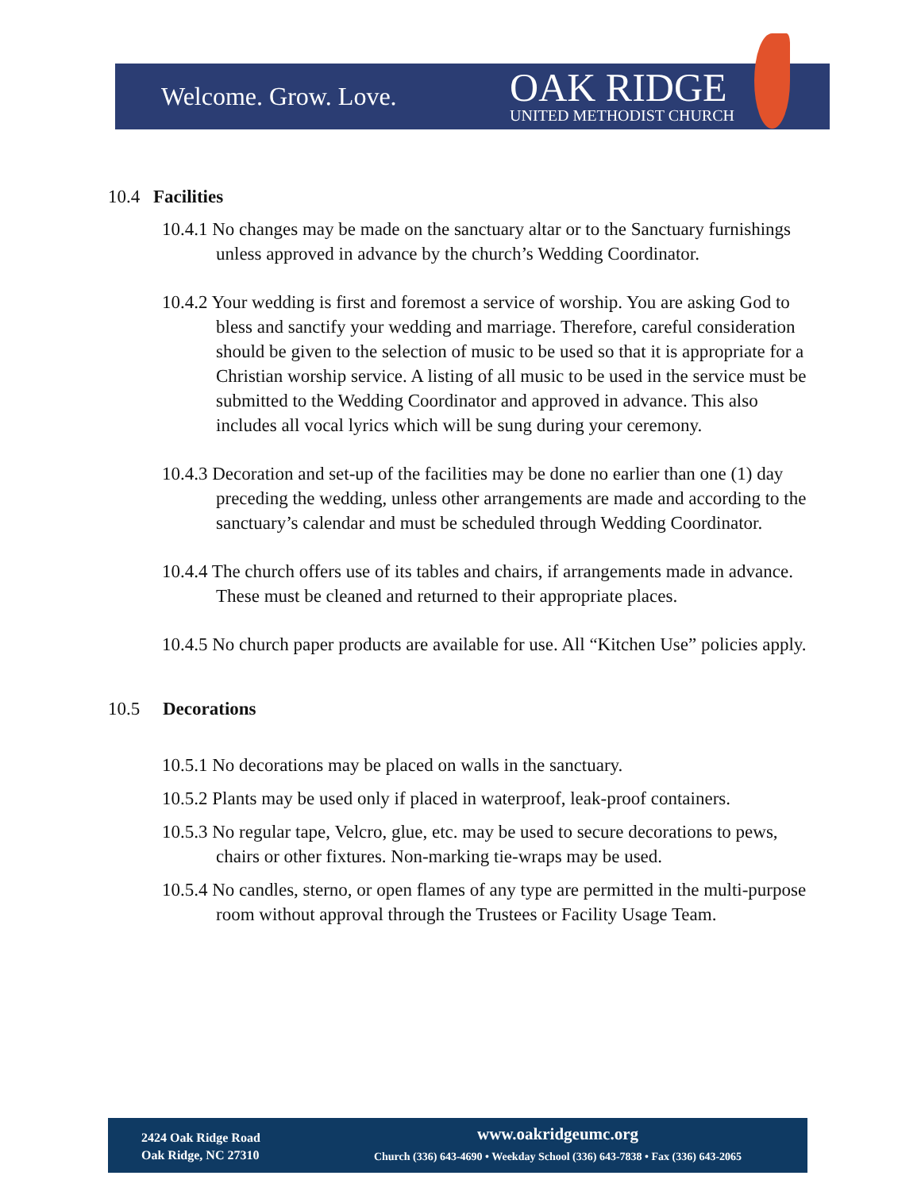Welcome. Grow. Love.
OAK RIDGE
UNITED METHODIST CHURCH
10.4 Facilities
10.4.1 No changes may be made on the sanctuary altar or to the Sanctuary furnishings unless approved in advance by the church’s Wedding Coordinator.
10.4.2 Your wedding is first and foremost a service of worship. You are asking God to bless and sanctify your wedding and marriage. Therefore, careful consideration should be given to the selection of music to be used so that it is appropriate for a Christian worship service. A listing of all music to be used in the service must be submitted to the Wedding Coordinator and approved in advance. This also includes all vocal lyrics which will be sung during your ceremony.
10.4.3 Decoration and set-up of the facilities may be done no earlier than one (1) day preceding the wedding, unless other arrangements are made and according to the sanctuary’s calendar and must be scheduled through Wedding Coordinator.
10.4.4 The church offers use of its tables and chairs, if arrangements made in advance. These must be cleaned and returned to their appropriate places.
10.4.5 No church paper products are available for use. All “Kitchen Use” policies apply.
10.5 Decorations
10.5.1 No decorations may be placed on walls in the sanctuary.
10.5.2 Plants may be used only if placed in waterproof, leak-proof containers.
10.5.3 No regular tape, Velcro, glue, etc. may be used to secure decorations to pews, chairs or other fixtures. Non-marking tie-wraps may be used.
10.5.4 No candles, sterno, or open flames of any type are permitted in the multi-purpose room without approval through the Trustees or Facility Usage Team.
2424 Oak Ridge Road
Oak Ridge, NC 27310
www.oakridgeumc.org
Church (336) 643-4690 • Weekday School (336) 643-7838 • Fax (336) 643-2065